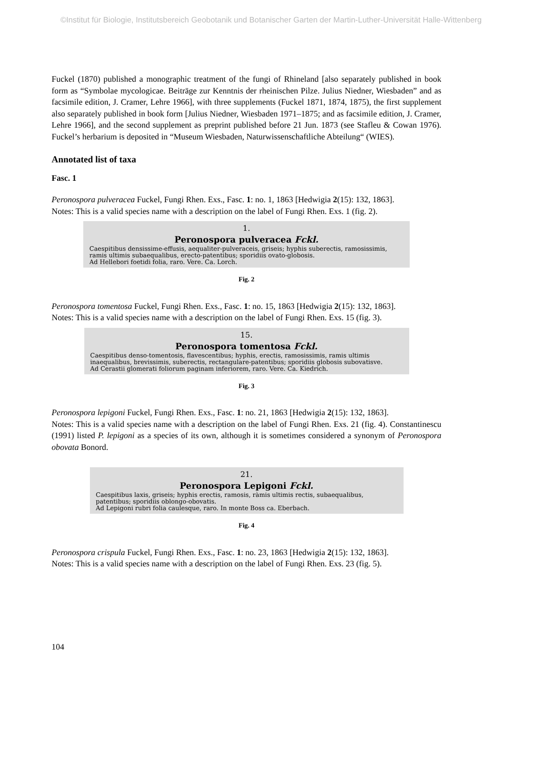©Institut für Biologie, Institutsbereich Geobotanik und Botanischer Garten der Martin-Luther-Universität Halle-Wittenberg
Fuckel (1870) published a monographic treatment of the fungi of Rhineland [also separately published in book form as “Symbolae mycologicae. Beiträge zur Kenntnis der rheinischen Pilze. Julius Niedner, Wiesbaden” and as facsimile edition, J. Cramer, Lehre 1966], with three supplements (Fuckel 1871, 1874, 1875), the first supplement also separately published in book form [Julius Niedner, Wiesbaden 1971–1875; and as facsimile edition, J. Cramer, Lehre 1966], and the second supplement as preprint published before 21 Jun. 1873 (see Stafleu & Cowan 1976). Fuckel’s herbarium is deposited in “Museum Wiesbaden, Naturwissenschaftliche Abteilung“ (WIES).
Annotated list of taxa
Fasc. 1
Peronospora pulveracea Fuckel, Fungi Rhen. Exs., Fasc. 1: no. 1, 1863 [Hedwigia 2(15): 132, 1863].
Notes: This is a valid species name with a description on the label of Fungi Rhen. Exs. 1 (fig. 2).
1.
Peronospora pulveracea Fckl.
Caespitibus densissime-effusis, aequaliter-pulveraceis, griseis; hyphis suberectis, ramosissimis, ramis ultimis subaequalibus, erecto-patentibus; sporidiis ovato-globosis.
Ad Hellebori foetidi folia, raro. Vere. Ca. Lorch.
Fig. 2
Peronospora tomentosa Fuckel, Fungi Rhen. Exs., Fasc. 1: no. 15, 1863 [Hedwigia 2(15): 132, 1863].
Notes: This is a valid species name with a description on the label of Fungi Rhen. Exs. 15 (fig. 3).
15.
Peronospora tomentosa Fckl.
Caespitibus denso-tomentosis, flavescentibus; hyphis, erectis, ramosissimis, ramis ultimis inaequalibus, brevissimis, suberectis, rectangulare-patentibus; sporidiis globosis subovatisve.
Ad Cerastii glomerati foliorum paginam inferiorem, raro. Vere. Ca. Kiedrich.
Fig. 3
Peronospora lepigoni Fuckel, Fungi Rhen. Exs., Fasc. 1: no. 21, 1863 [Hedwigia 2(15): 132, 1863].
Notes: This is a valid species name with a description on the label of Fungi Rhen. Exs. 21 (fig. 4). Constantinescu (1991) listed P. lepigoni as a species of its own, although it is sometimes considered a synonym of Peronospora obovata Bonord.
21.
Peronospora Lepigoni Fckl.
Caespitibus laxis, griseis; hyphis erectis, ramosis, ràmis ultimis rectis, subaequalibus, patentibus; sporidiis oblongo-obovatis.
Ad Lepigoni rubri folia caulesque, raro. In monte Boss ca. Eberbach.
Fig. 4
Peronospora crispula Fuckel, Fungi Rhen. Exs., Fasc. 1: no. 23, 1863 [Hedwigia 2(15): 132, 1863].
Notes: This is a valid species name with a description on the label of Fungi Rhen. Exs. 23 (fig. 5).
104